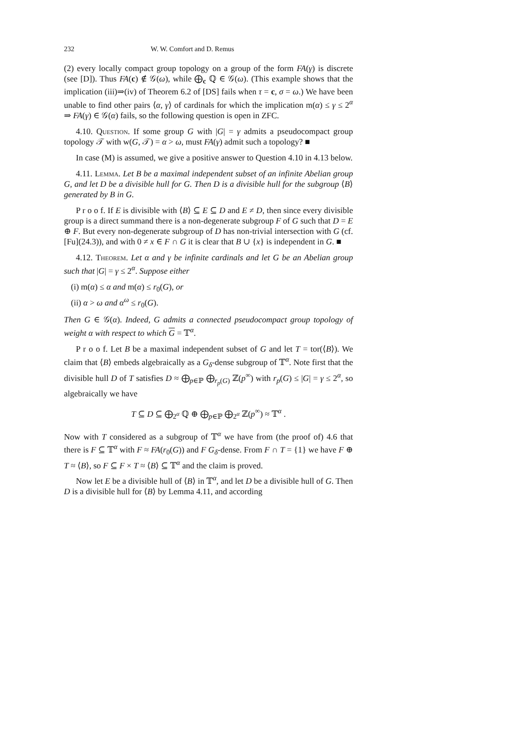232 W. W. Comfort and D. Remus
(2) every locally compact group topology on a group of the form FA(γ) is discrete (see [D]). Thus FA(c) ∉ 𝒢(ω), while ⨁<sub>c</sub> ℚ ∈ 𝒢(ω). (This example shows that the implication (iii)⇒(iv) of Theorem 6.2 of [DS] fails when τ = c, σ = ω.) We have been unable to find other pairs ⟨α, γ⟩ of cardinals for which the implication m(α) ≤ γ ≤ 2<sup>α</sup> ⇒ FA(γ) ∈ 𝒢(α) fails, so the following question is open in ZFC.
4.10. Question. If some group G with |G| = γ admits a pseudocompact group topology 𝒯 with w(G, 𝒯) = α > ω, must FA(γ) admit such a topology? ■
In case (M) is assumed, we give a positive answer to Question 4.10 in 4.13 below.
4.11. Lemma. Let B be a maximal independent subset of an infinite Abelian group G, and let D be a divisible hull for G. Then D is a divisible hull for the subgroup ⟨B⟩ generated by B in G.
P r o o f. If E is divisible with ⟨B⟩ ⊆ E ⊆ D and E ≠ D, then since every divisible group is a direct summand there is a non-degenerate subgroup F of G such that D = E ⊕ F. But every non-degenerate subgroup of D has non-trivial intersection with G (cf. [Fu](24.3)), and with 0 ≠ x ∈ F ∩ G it is clear that B ∪ {x} is independent in G. ■
4.12. Theorem. Let α and γ be infinite cardinals and let G be an Abelian group such that |G| = γ ≤ 2<sup>α</sup>. Suppose either
(i) m(α) ≤ α and m(α) ≤ r<sub>0</sub>(G), or
(ii) α > ω and α<sup>ω</sup> ≤ r<sub>0</sub>(G).
Then G ∈ 𝒢(α). Indeed, G admits a connected pseudocompact group topology of weight α with respect to which G = 𝕋<sup>α</sup>.
P r o o f. Let B be a maximal independent subset of G and let T = tor(⟨B⟩). We claim that ⟨B⟩ embeds algebraically as a G<sub>δ</sub>-dense subgroup of 𝕋<sup>α</sup>. Note first that the divisible hull D of T satisfies D ≈ ⨁<sub>p∈ℙ</sub> ⨁<sub>r<sub>p</sub>(G)</sub> ℤ(p<sup>∞</sup>) with r<sub>p</sub>(G) ≤ |G| = γ ≤ 2<sup>α</sup>, so algebraically we have
T ⊆ D ⊆ ⨁<sub>2<sup>α</sup></sub> ℚ ⊕ ⨁<sub>p∈ℙ</sub> ⨁<sub>2<sup>α</sup></sub> ℤ(p<sup>∞</sup>) ≈ 𝕋<sup>α</sup> .
Now with T considered as a subgroup of 𝕋<sup>α</sup> we have from (the proof of) 4.6 that there is F ⊆ 𝕋<sup>α</sup> with F ≈ FA(r<sub>0</sub>(G)) and F G<sub>δ</sub>-dense. From F ∩ T = {1} we have F ⊕ T ≈ ⟨B⟩, so F ⊆ F × T ≈ ⟨B⟩ ⊆ 𝕋<sup>α</sup> and the claim is proved.
Now let E be a divisible hull of ⟨B⟩ in 𝕋<sup>α</sup>, and let D be a divisible hull of G. Then D is a divisible hull for ⟨B⟩ by Lemma 4.11, and according